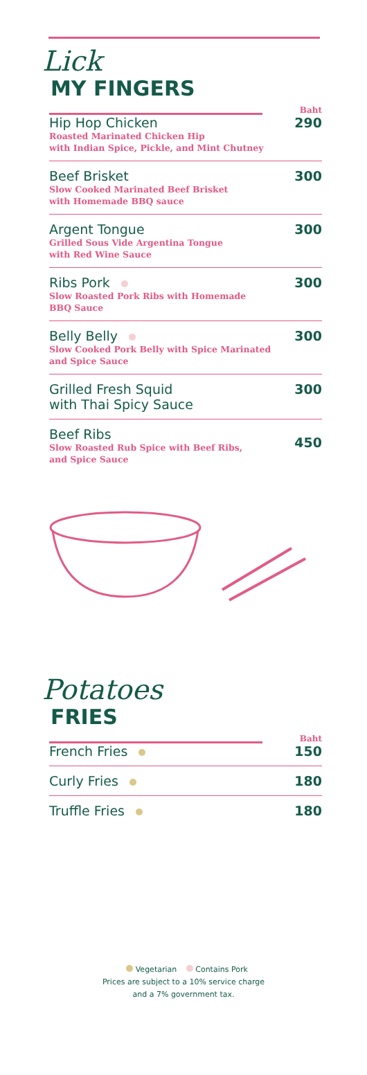Lick
MY FINGERS
Baht
Hip Hop Chicken
Roasted Marinated Chicken Hip
with Indian Spice, Pickle, and Mint Chutney
290
Beef Brisket
Slow Cooked Marinated Beef Brisket
with Homemade BBQ sauce
300
Argent Tongue
Grilled Sous Vide Argentina Tongue
with Red Wine Sauce
300
Ribs Pork
Slow Roasted Pork Ribs with Homemade
BBQ Sauce
300
Belly Belly
Slow Cooked Pork Belly with Spice Marinated
and Spice Sauce
300
Grilled Fresh Squid
with Thai Spicy Sauce
300
Beef Ribs
Slow Roasted Rub Spice with Beef Ribs,
and Spice Sauce
450
Potatoes
FRIES
Baht
French Fries 150
Curly Fries 180
Truffle Fries 180
Vegetarian Contains Pork
Prices are subject to a 10% service charge
and a 7% government tax.